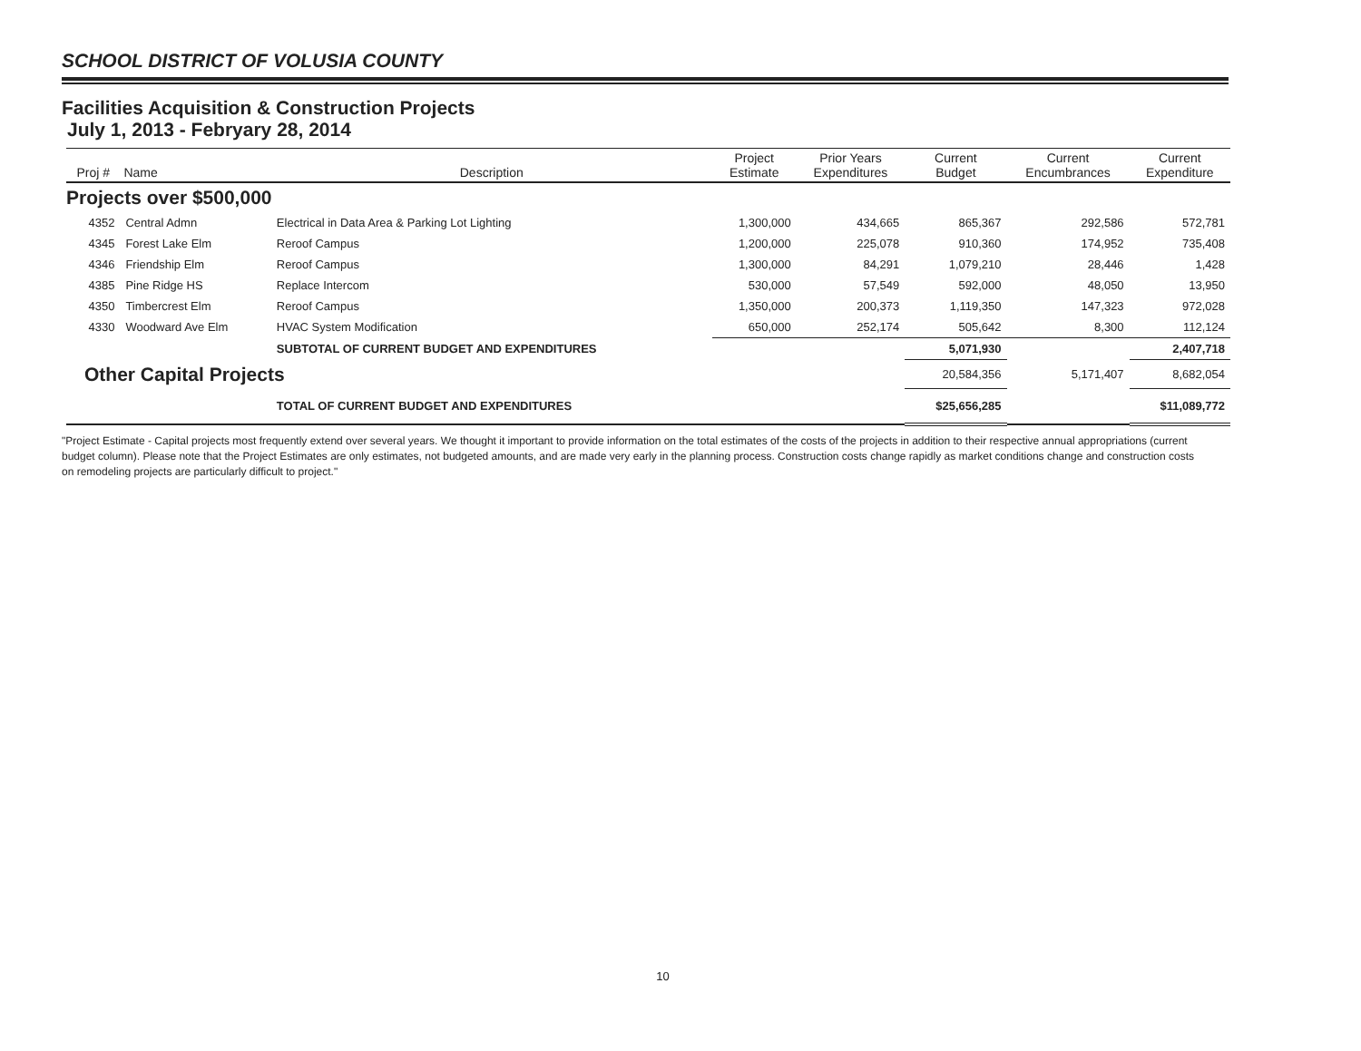SCHOOL DISTRICT OF VOLUSIA COUNTY
Facilities Acquisition & Construction Projects
July 1, 2013 - Febryary 28, 2014
| Proj # | Name | Description | Project Estimate | Prior Years Expenditures | Current Budget | Current Encumbrances | Current Expenditure |
| --- | --- | --- | --- | --- | --- | --- | --- |
| Projects over $500,000 | | | | | | | |
| 4352 | Central Admn | Electrical in Data Area & Parking Lot Lighting | 1,300,000 | 434,665 | 865,367 | 292,586 | 572,781 |
| 4345 | Forest Lake Elm | Reroof Campus | 1,200,000 | 225,078 | 910,360 | 174,952 | 735,408 |
| 4346 | Friendship Elm | Reroof Campus | 1,300,000 | 84,291 | 1,079,210 | 28,446 | 1,428 |
| 4385 | Pine Ridge HS | Replace Intercom | 530,000 | 57,549 | 592,000 | 48,050 | 13,950 |
| 4350 | Timbercrest Elm | Reroof Campus | 1,350,000 | 200,373 | 1,119,350 | 147,323 | 972,028 |
| 4330 | Woodward Ave Elm | HVAC System Modification | 650,000 | 252,174 | 505,642 | 8,300 | 112,124 |
| | | SUBTOTAL OF CURRENT BUDGET AND EXPENDITURES | | | 5,071,930 | | 2,407,718 |
| Other Capital Projects | | | | | 20,584,356 | 5,171,407 | 8,682,054 |
| | | TOTAL OF CURRENT BUDGET AND EXPENDITURES | | | $25,656,285 | | $11,089,772 |
"Project Estimate - Capital projects most frequently extend over several years. We thought it important to provide information on the total estimates of the costs of the projects in addition to their respective annual appropriations (current budget column). Please note that the Project Estimates are only estimates, not budgeted amounts, and are made very early in the planning process. Construction costs change rapidly as market conditions change and construction costs on remodeling projects are particularly difficult to project."
10